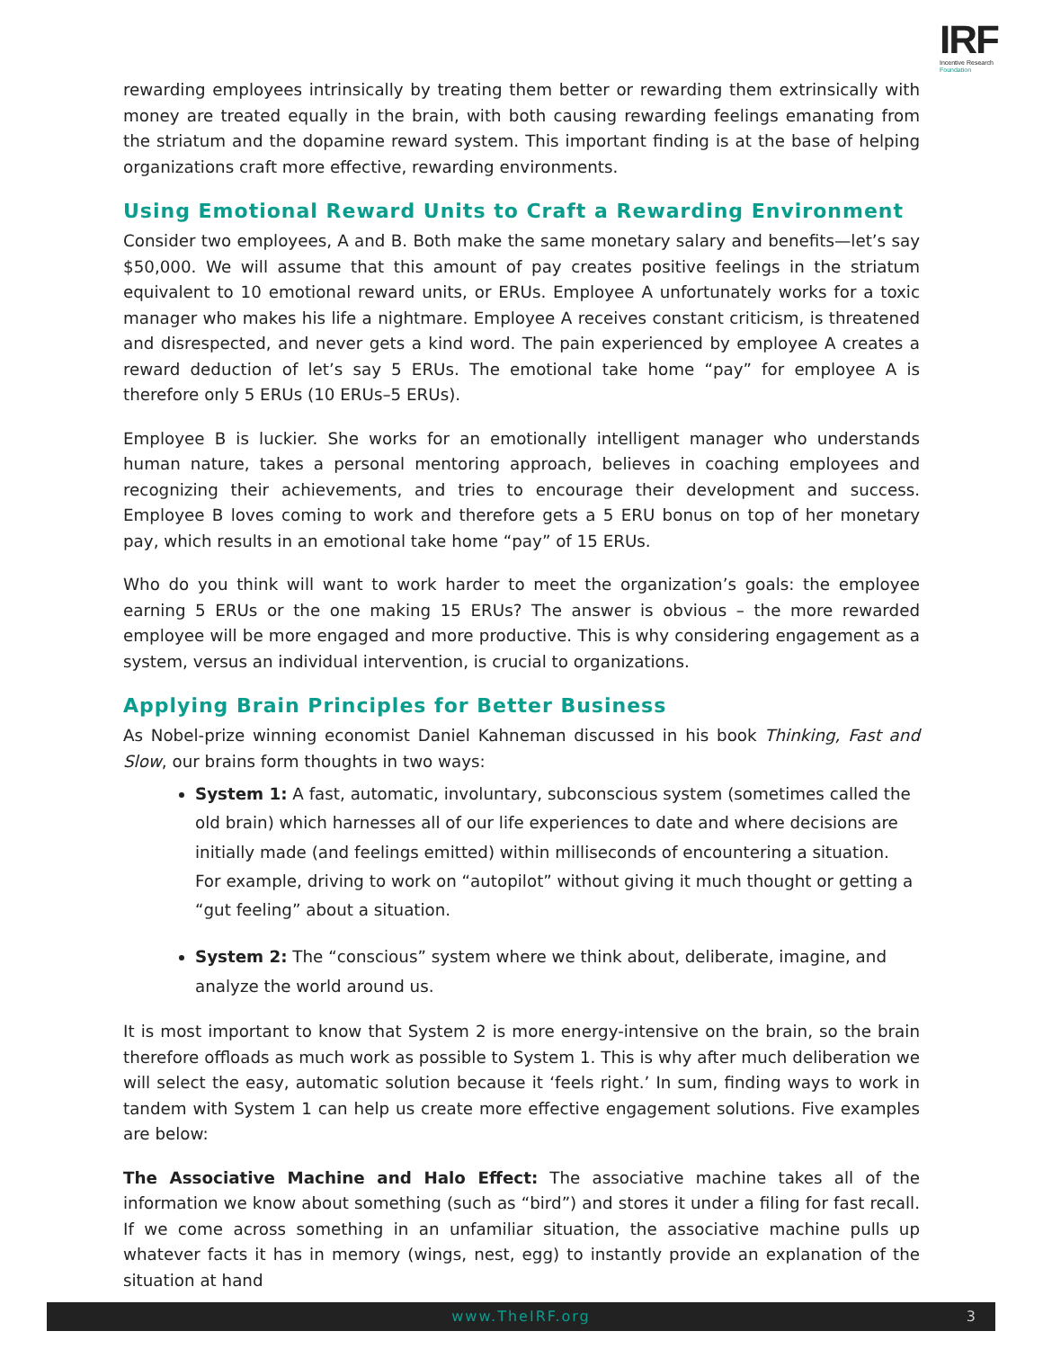IRF
Incentive Research
Foundation
rewarding employees intrinsically by treating them better or rewarding them extrinsically with money are treated equally in the brain, with both causing rewarding feelings emanating from the striatum and the dopamine reward system. This important finding is at the base of helping organizations craft more effective, rewarding environments.
Using Emotional Reward Units to Craft a Rewarding Environment
Consider two employees, A and B. Both make the same monetary salary and benefits—let’s say $50,000. We will assume that this amount of pay creates positive feelings in the striatum equivalent to 10 emotional reward units, or ERUs. Employee A unfortunately works for a toxic manager who makes his life a nightmare. Employee A receives constant criticism, is threatened and disrespected, and never gets a kind word. The pain experienced by employee A creates a reward deduction of let’s say 5 ERUs. The emotional take home “pay” for employee A is therefore only 5 ERUs (10 ERUs–5 ERUs).
Employee B is luckier. She works for an emotionally intelligent manager who understands human nature, takes a personal mentoring approach, believes in coaching employees and recognizing their achievements, and tries to encourage their development and success. Employee B loves coming to work and therefore gets a 5 ERU bonus on top of her monetary pay, which results in an emotional take home “pay” of 15 ERUs.
Who do you think will want to work harder to meet the organization’s goals: the employee earning 5 ERUs or the one making 15 ERUs? The answer is obvious – the more rewarded employee will be more engaged and more productive. This is why considering engagement as a system, versus an individual intervention, is crucial to organizations.
Applying Brain Principles for Better Business
As Nobel-prize winning economist Daniel Kahneman discussed in his book Thinking, Fast and Slow, our brains form thoughts in two ways:
System 1: A fast, automatic, involuntary, subconscious system (sometimes called the old brain) which harnesses all of our life experiences to date and where decisions are initially made (and feelings emitted) within milliseconds of encountering a situation. For example, driving to work on “autopilot” without giving it much thought or getting a “gut feeling” about a situation.
System 2: The “conscious” system where we think about, deliberate, imagine, and analyze the world around us.
It is most important to know that System 2 is more energy-intensive on the brain, so the brain therefore offloads as much work as possible to System 1. This is why after much deliberation we will select the easy, automatic solution because it ‘feels right.’ In sum, finding ways to work in tandem with System 1 can help us create more effective engagement solutions. Five examples are below:
The Associative Machine and Halo Effect: The associative machine takes all of the information we know about something (such as “bird”) and stores it under a filing for fast recall. If we come across something in an unfamiliar situation, the associative machine pulls up whatever facts it has in memory (wings, nest, egg) to instantly provide an explanation of the situation at hand
www.TheIRF.org 3